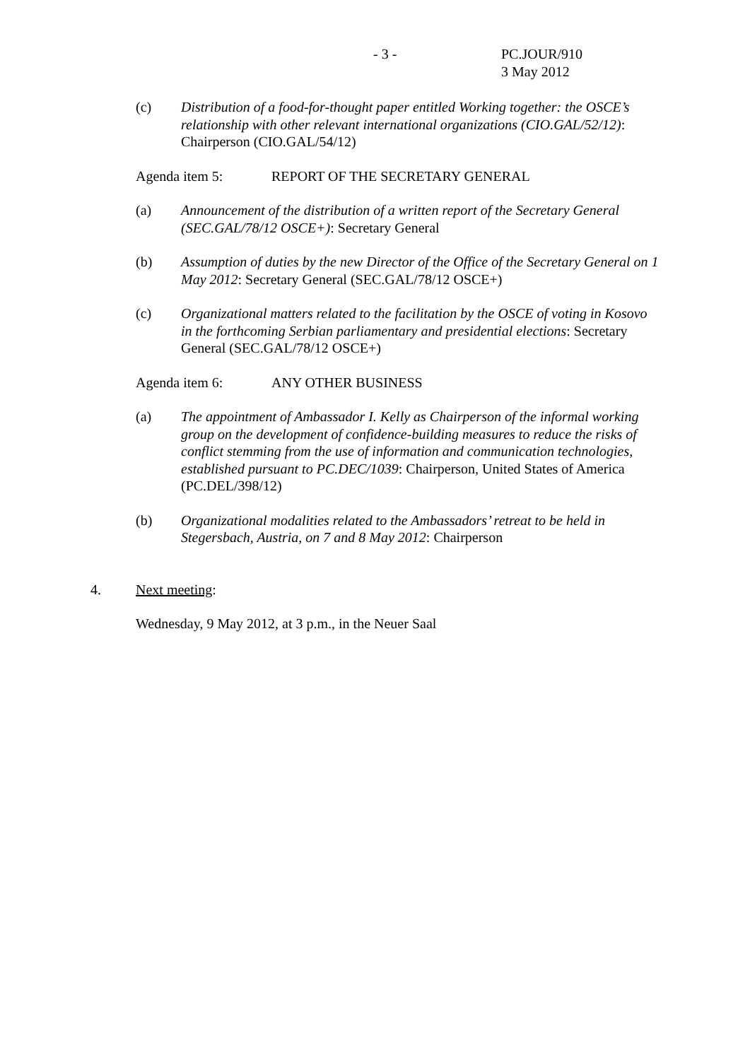- 3 - PC.JOUR/910
3 May 2012
(c) Distribution of a food-for-thought paper entitled Working together: the OSCE’s relationship with other relevant international organizations (CIO.GAL/52/12): Chairperson (CIO.GAL/54/12)
Agenda item 5: REPORT OF THE SECRETARY GENERAL
(a) Announcement of the distribution of a written report of the Secretary General (SEC.GAL/78/12 OSCE+): Secretary General
(b) Assumption of duties by the new Director of the Office of the Secretary General on 1 May 2012: Secretary General (SEC.GAL/78/12 OSCE+)
(c) Organizational matters related to the facilitation by the OSCE of voting in Kosovo in the forthcoming Serbian parliamentary and presidential elections: Secretary General (SEC.GAL/78/12 OSCE+)
Agenda item 6: ANY OTHER BUSINESS
(a) The appointment of Ambassador I. Kelly as Chairperson of the informal working group on the development of confidence-building measures to reduce the risks of conflict stemming from the use of information and communication technologies, established pursuant to PC.DEC/1039: Chairperson, United States of America (PC.DEL/398/12)
(b) Organizational modalities related to the Ambassadors’ retreat to be held in Stegersbach, Austria, on 7 and 8 May 2012: Chairperson
4. Next meeting:
Wednesday, 9 May 2012, at 3 p.m., in the Neuer Saal